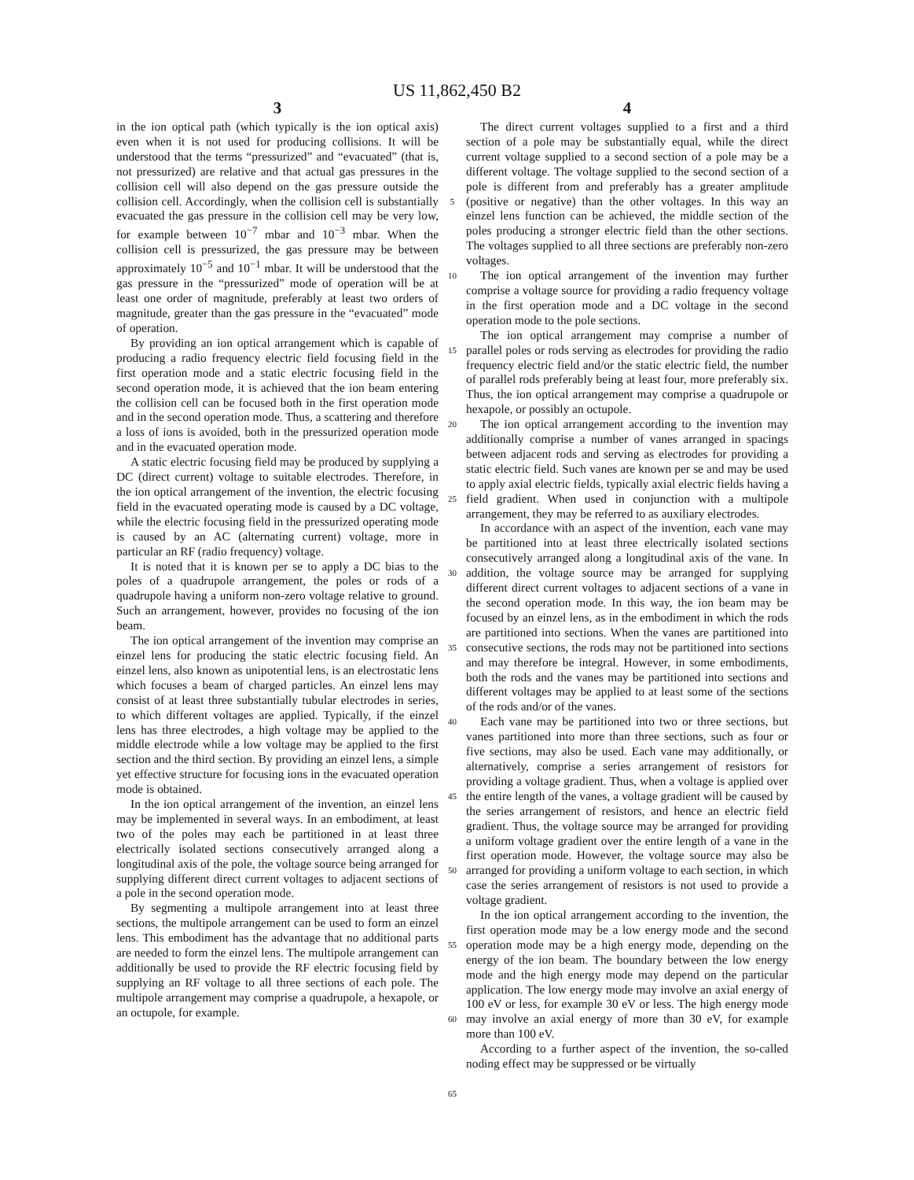US 11,862,450 B2
3
in the ion optical path (which typically is the ion optical axis) even when it is not used for producing collisions. It will be understood that the terms “pressurized” and “evacuated” (that is, not pressurized) are relative and that actual gas pressures in the collision cell will also depend on the gas pressure outside the collision cell. Accordingly, when the collision cell is substantially evacuated the gas pressure in the collision cell may be very low, for example between 10<sup>−7</sup> mbar and 10<sup>−3</sup> mbar. When the collision cell is pressurized, the gas pressure may be between approximately 10<sup>−5</sup> and 10<sup>−1</sup> mbar. It will be understood that the gas pressure in the “pressurized” mode of operation will be at least one order of magnitude, preferably at least two orders of magnitude, greater than the gas pressure in the “evacuated” mode of operation.
By providing an ion optical arrangement which is capable of producing a radio frequency electric field focusing field in the first operation mode and a static electric focusing field in the second operation mode, it is achieved that the ion beam entering the collision cell can be focused both in the first operation mode and in the second operation mode. Thus, a scattering and therefore a loss of ions is avoided, both in the pressurized operation mode and in the evacuated operation mode.
A static electric focusing field may be produced by supplying a DC (direct current) voltage to suitable electrodes. Therefore, in the ion optical arrangement of the invention, the electric focusing field in the evacuated operating mode is caused by a DC voltage, while the electric focusing field in the pressurized operating mode is caused by an AC (alternating current) voltage, more in particular an RF (radio frequency) voltage.
It is noted that it is known per se to apply a DC bias to the poles of a quadrupole arrangement, the poles or rods of a quadrupole having a uniform non-zero voltage relative to ground. Such an arrangement, however, provides no focusing of the ion beam.
The ion optical arrangement of the invention may comprise an einzel lens for producing the static electric focusing field. An einzel lens, also known as unipotential lens, is an electrostatic lens which focuses a beam of charged particles. An einzel lens may consist of at least three substantially tubular electrodes in series, to which different voltages are applied. Typically, if the einzel lens has three electrodes, a high voltage may be applied to the middle electrode while a low voltage may be applied to the first section and the third section. By providing an einzel lens, a simple yet effective structure for focusing ions in the evacuated operation mode is obtained.
In the ion optical arrangement of the invention, an einzel lens may be implemented in several ways. In an embodiment, at least two of the poles may each be partitioned in at least three electrically isolated sections consecutively arranged along a longitudinal axis of the pole, the voltage source being arranged for supplying different direct current voltages to adjacent sections of a pole in the second operation mode.
By segmenting a multipole arrangement into at least three sections, the multipole arrangement can be used to form an einzel lens. This embodiment has the advantage that no additional parts are needed to form the einzel lens. The multipole arrangement can additionally be used to provide the RF electric focusing field by supplying an RF voltage to all three sections of each pole. The multipole arrangement may comprise a quadrupole, a hexapole, or an octupole, for example.
5
10
15
20
25
30
35
40
45
50
55
60
65
4
The direct current voltages supplied to a first and a third section of a pole may be substantially equal, while the direct current voltage supplied to a second section of a pole may be a different voltage. The voltage supplied to the second section of a pole is different from and preferably has a greater amplitude (positive or negative) than the other voltages. In this way an einzel lens function can be achieved, the middle section of the poles producing a stronger electric field than the other sections. The voltages supplied to all three sections are preferably non-zero voltages.
The ion optical arrangement of the invention may further comprise a voltage source for providing a radio frequency voltage in the first operation mode and a DC voltage in the second operation mode to the pole sections.
The ion optical arrangement may comprise a number of parallel poles or rods serving as electrodes for providing the radio frequency electric field and/or the static electric field, the number of parallel rods preferably being at least four, more preferably six. Thus, the ion optical arrangement may comprise a quadrupole or hexapole, or possibly an octupole.
The ion optical arrangement according to the invention may additionally comprise a number of vanes arranged in spacings between adjacent rods and serving as electrodes for providing a static electric field. Such vanes are known per se and may be used to apply axial electric fields, typically axial electric fields having a field gradient. When used in conjunction with a multipole arrangement, they may be referred to as auxiliary electrodes.
In accordance with an aspect of the invention, each vane may be partitioned into at least three electrically isolated sections consecutively arranged along a longitudinal axis of the vane. In addition, the voltage source may be arranged for supplying different direct current voltages to adjacent sections of a vane in the second operation mode. In this way, the ion beam may be focused by an einzel lens, as in the embodiment in which the rods are partitioned into sections. When the vanes are partitioned into consecutive sections, the rods may not be partitioned into sections and may therefore be integral. However, in some embodiments, both the rods and the vanes may be partitioned into sections and different voltages may be applied to at least some of the sections of the rods and/or of the vanes.
Each vane may be partitioned into two or three sections, but vanes partitioned into more than three sections, such as four or five sections, may also be used. Each vane may additionally, or alternatively, comprise a series arrangement of resistors for providing a voltage gradient. Thus, when a voltage is applied over the entire length of the vanes, a voltage gradient will be caused by the series arrangement of resistors, and hence an electric field gradient. Thus, the voltage source may be arranged for providing a uniform voltage gradient over the entire length of a vane in the first operation mode. However, the voltage source may also be arranged for providing a uniform voltage to each section, in which case the series arrangement of resistors is not used to provide a voltage gradient.
In the ion optical arrangement according to the invention, the first operation mode may be a low energy mode and the second operation mode may be a high energy mode, depending on the energy of the ion beam. The boundary between the low energy mode and the high energy mode may depend on the particular application. The low energy mode may involve an axial energy of 100 eV or less, for example 30 eV or less. The high energy mode may involve an axial energy of more than 30 eV, for example more than 100 eV.
According to a further aspect of the invention, the so-called noding effect may be suppressed or be virtually